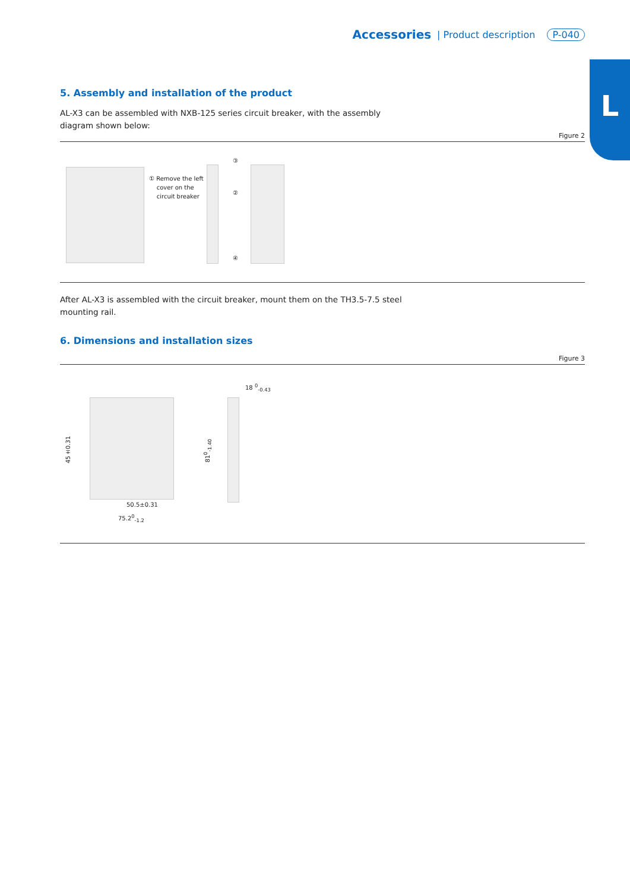Accessories | Product description P-040
L
5. Assembly and installation of the product
AL-X3 can be assembled with NXB-125 series circuit breaker, with the assembly diagram shown below:
Figure 2
① Remove the left
cover on the
circuit breaker
③
②
④
After AL-X3 is assembled with the circuit breaker, mount them on the TH3.5-7.5 steel mounting rail.
6. Dimensions and installation sizes
Figure 3
45±0.31
50.5±0.31
75.2<sup>0</sup><sub>-1.2</sub>
18 <sup>0</sup><sub>-0.43</sub>
81<sup>0</sup><sub>-1.40</sub>